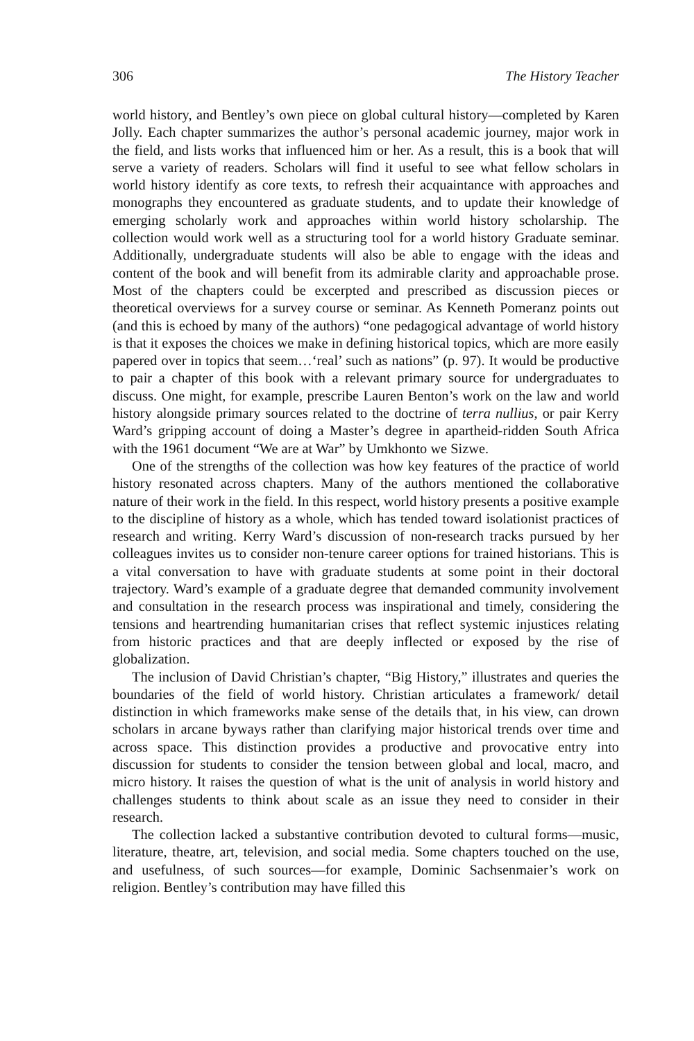306 The History Teacher
world history, and Bentley’s own piece on global cultural history—completed by Karen Jolly. Each chapter summarizes the author’s personal academic journey, major work in the field, and lists works that influenced him or her. As a result, this is a book that will serve a variety of readers. Scholars will find it useful to see what fellow scholars in world history identify as core texts, to refresh their acquaintance with approaches and monographs they encountered as graduate students, and to update their knowledge of emerging scholarly work and approaches within world history scholarship. The collection would work well as a structuring tool for a world history Graduate seminar. Additionally, undergraduate students will also be able to engage with the ideas and content of the book and will benefit from its admirable clarity and approachable prose. Most of the chapters could be excerpted and prescribed as discussion pieces or theoretical overviews for a survey course or seminar. As Kenneth Pomeranz points out (and this is echoed by many of the authors) “one pedagogical advantage of world history is that it exposes the choices we make in defining historical topics, which are more easily papered over in topics that seem…‘real’ such as nations” (p. 97). It would be productive to pair a chapter of this book with a relevant primary source for undergraduates to discuss. One might, for example, prescribe Lauren Benton’s work on the law and world history alongside primary sources related to the doctrine of terra nullius, or pair Kerry Ward’s gripping account of doing a Master’s degree in apartheid-ridden South Africa with the 1961 document “We are at War” by Umkhonto we Sizwe.
One of the strengths of the collection was how key features of the practice of world history resonated across chapters. Many of the authors mentioned the collaborative nature of their work in the field. In this respect, world history presents a positive example to the discipline of history as a whole, which has tended toward isolationist practices of research and writing. Kerry Ward’s discussion of non-research tracks pursued by her colleagues invites us to consider non-tenure career options for trained historians. This is a vital conversation to have with graduate students at some point in their doctoral trajectory. Ward’s example of a graduate degree that demanded community involvement and consultation in the research process was inspirational and timely, considering the tensions and heartrending humanitarian crises that reflect systemic injustices relating from historic practices and that are deeply inflected or exposed by the rise of globalization.
The inclusion of David Christian’s chapter, “Big History,” illustrates and queries the boundaries of the field of world history. Christian articulates a framework/ detail distinction in which frameworks make sense of the details that, in his view, can drown scholars in arcane byways rather than clarifying major historical trends over time and across space. This distinction provides a productive and provocative entry into discussion for students to consider the tension between global and local, macro, and micro history. It raises the question of what is the unit of analysis in world history and challenges students to think about scale as an issue they need to consider in their research.
The collection lacked a substantive contribution devoted to cultural forms—music, literature, theatre, art, television, and social media. Some chapters touched on the use, and usefulness, of such sources—for example, Dominic Sachsenmaier’s work on religion. Bentley’s contribution may have filled this